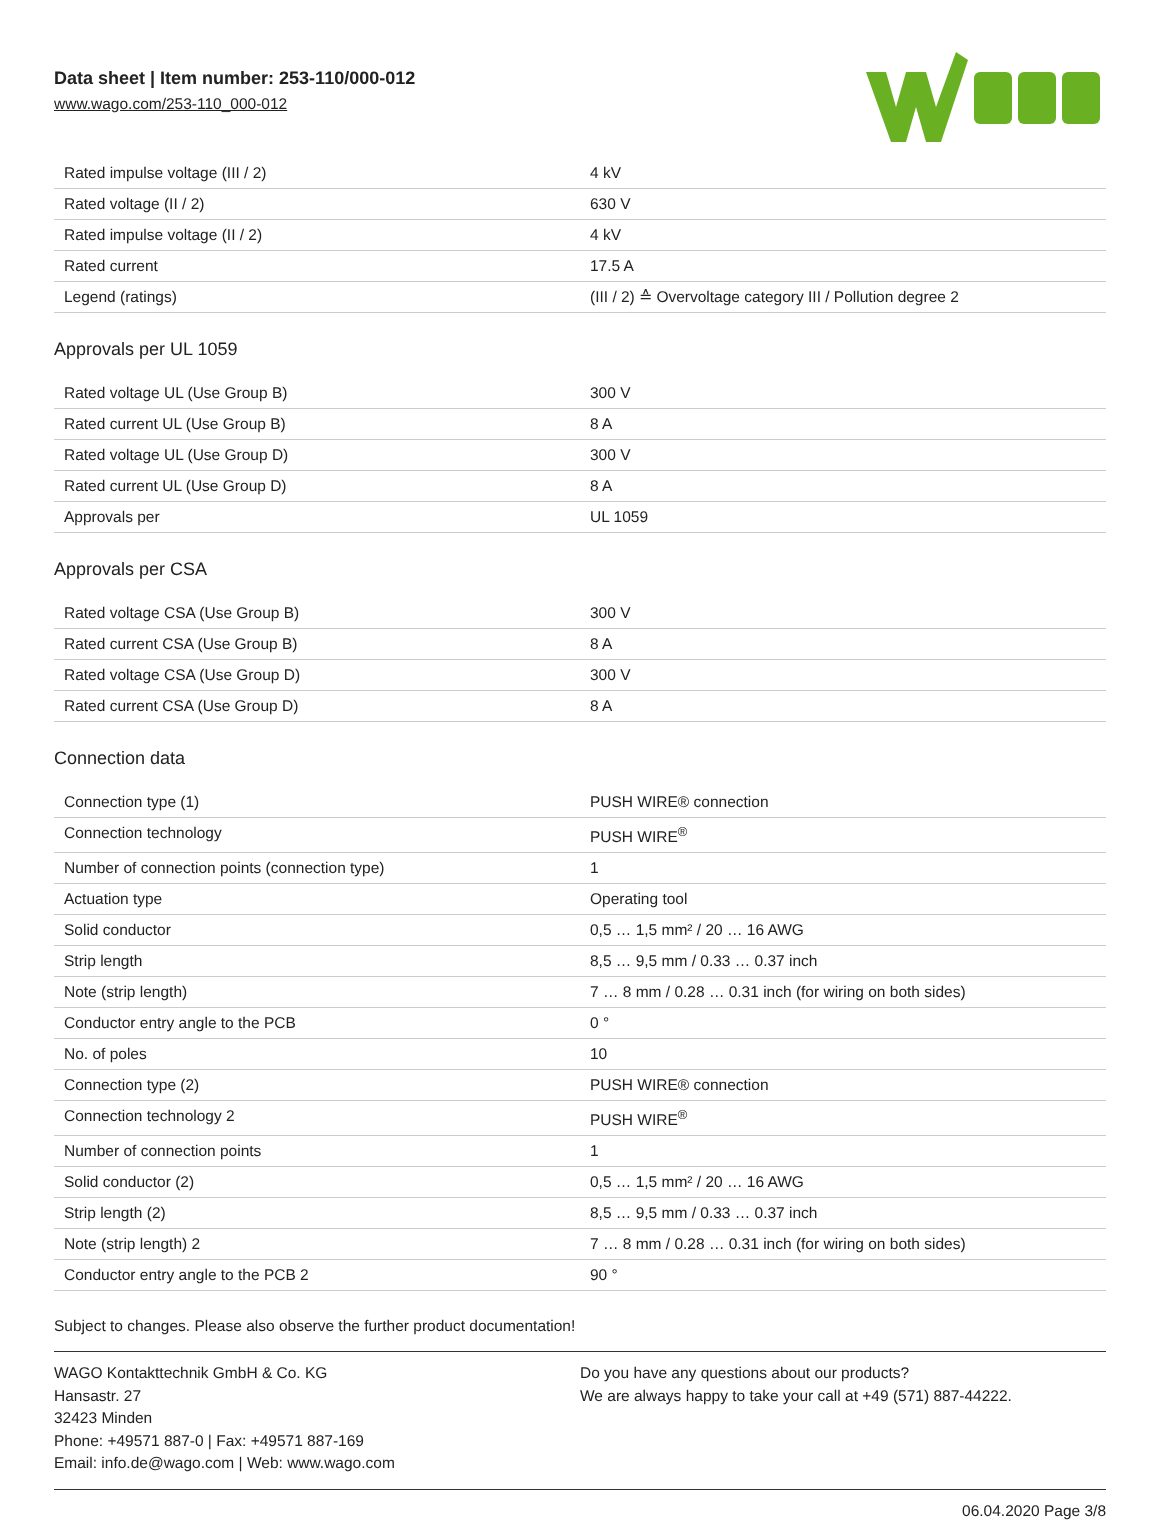Data sheet | Item number: 253-110/000-012
www.wago.com/253-110_000-012
| Rated impulse voltage (III / 2) | 4 kV |
| Rated voltage (II / 2) | 630 V |
| Rated impulse voltage (II / 2) | 4 kV |
| Rated current | 17.5 A |
| Legend (ratings) | (III / 2) ≙ Overvoltage category III / Pollution degree 2 |
Approvals per UL 1059
| Rated voltage UL (Use Group B) | 300 V |
| Rated current UL (Use Group B) | 8 A |
| Rated voltage UL (Use Group D) | 300 V |
| Rated current UL (Use Group D) | 8 A |
| Approvals per | UL 1059 |
Approvals per CSA
| Rated voltage CSA (Use Group B) | 300 V |
| Rated current CSA (Use Group B) | 8 A |
| Rated voltage CSA (Use Group D) | 300 V |
| Rated current CSA (Use Group D) | 8 A |
Connection data
| Connection type (1) | PUSH WIRE® connection |
| Connection technology | PUSH WIRE<sup>®</sup> |
| Number of connection points (connection type) | 1 |
| Actuation type | Operating tool |
| Solid conductor | 0,5 … 1,5 mm² / 20 … 16 AWG |
| Strip length | 8,5 … 9,5 mm / 0.33 … 0.37 inch |
| Note (strip length) | 7 … 8 mm / 0.28 … 0.31 inch (for wiring on both sides) |
| Conductor entry angle to the PCB | 0 ° |
| No. of poles | 10 |
| Connection type (2) | PUSH WIRE® connection |
| Connection technology 2 | PUSH WIRE<sup>®</sup> |
| Number of connection points | 1 |
| Solid conductor (2) | 0,5 … 1,5 mm² / 20 … 16 AWG |
| Strip length (2) | 8,5 … 9,5 mm / 0.33 … 0.37 inch |
| Note (strip length) 2 | 7 … 8 mm / 0.28 … 0.31 inch (for wiring on both sides) |
| Conductor entry angle to the PCB 2 | 90 ° |
Subject to changes. Please also observe the further product documentation!
WAGO Kontakttechnik GmbH & Co. KG
Hansastr. 27
32423 Minden
Phone: +49571 887-0 | Fax: +49571 887-169
Email: info.de@wago.com | Web: www.wago.com
Do you have any questions about our products?
We are always happy to take your call at +49 (571) 887-44222.
06.04.2020 Page 3/8